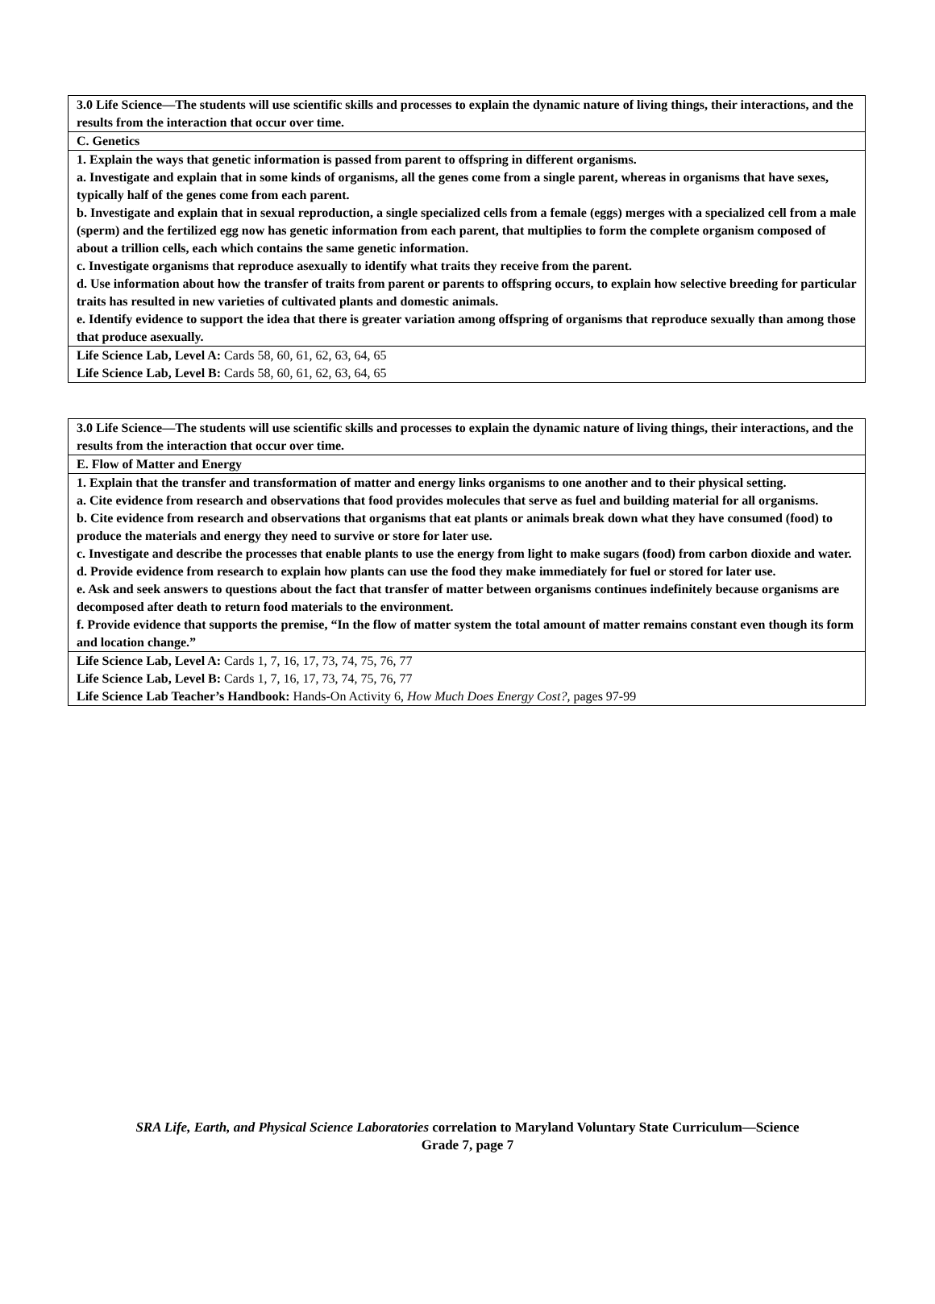| 3.0 Life Science—The students will use scientific skills and processes to explain the dynamic nature of living things, their interactions, and the results from the interaction that occur over time. |
| C. Genetics |
| 1. Explain the ways that genetic information is passed from parent to offspring in different organisms. a. Investigate and explain that in some kinds of organisms, all the genes come from a single parent, whereas in organisms that have sexes, typically half of the genes come from each parent. b. Investigate and explain that in sexual reproduction, a single specialized cells from a female (eggs) merges with a specialized cell from a male (sperm) and the fertilized egg now has genetic information from each parent, that multiplies to form the complete organism composed of about a trillion cells, each which contains the same genetic information. c. Investigate organisms that reproduce asexually to identify what traits they receive from the parent. d. Use information about how the transfer of traits from parent or parents to offspring occurs, to explain how selective breeding for particular traits has resulted in new varieties of cultivated plants and domestic animals. e. Identify evidence to support the idea that there is greater variation among offspring of organisms that reproduce sexually than among those that produce asexually. |
| Life Science Lab, Level A: Cards 58, 60, 61, 62, 63, 64, 65 Life Science Lab, Level B: Cards 58, 60, 61, 62, 63, 64, 65 |
| 3.0 Life Science—The students will use scientific skills and processes to explain the dynamic nature of living things, their interactions, and the results from the interaction that occur over time. |
| E. Flow of Matter and Energy |
| 1. Explain that the transfer and transformation of matter and energy links organisms to one another and to their physical setting. a. Cite evidence from research and observations that food provides molecules that serve as fuel and building material for all organisms. b. Cite evidence from research and observations that organisms that eat plants or animals break down what they have consumed (food) to produce the materials and energy they need to survive or store for later use. c. Investigate and describe the processes that enable plants to use the energy from light to make sugars (food) from carbon dioxide and water. d. Provide evidence from research to explain how plants can use the food they make immediately for fuel or stored for later use. e. Ask and seek answers to questions about the fact that transfer of matter between organisms continues indefinitely because organisms are decomposed after death to return food materials to the environment. f. Provide evidence that supports the premise, “In the flow of matter system the total amount of matter remains constant even though its form and location change.” |
| Life Science Lab, Level A: Cards 1, 7, 16, 17, 73, 74, 75, 76, 77 Life Science Lab, Level B: Cards 1, 7, 16, 17, 73, 74, 75, 76, 77 Life Science Lab Teacher’s Handbook: Hands-On Activity 6, How Much Does Energy Cost?, pages 97-99 |
SRA Life, Earth, and Physical Science Laboratories correlation to Maryland Voluntary State Curriculum—Science
Grade 7, page 7